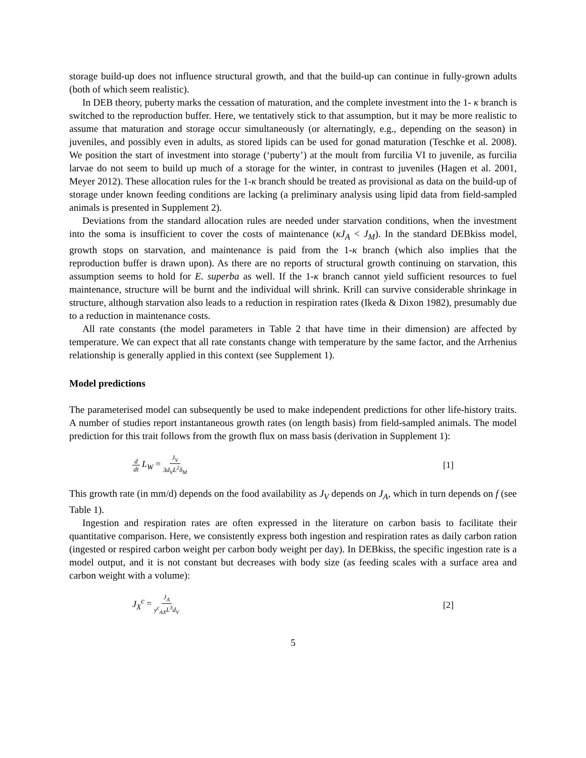storage build-up does not influence structural growth, and that the build-up can continue in fully-grown adults (both of which seem realistic).
In DEB theory, puberty marks the cessation of maturation, and the complete investment into the 1- κ branch is switched to the reproduction buffer. Here, we tentatively stick to that assumption, but it may be more realistic to assume that maturation and storage occur simultaneously (or alternatingly, e.g., depending on the season) in juveniles, and possibly even in adults, as stored lipids can be used for gonad maturation (Teschke et al. 2008). We position the start of investment into storage (‘puberty’) at the moult from furcilia VI to juvenile, as furcilia larvae do not seem to build up much of a storage for the winter, in contrast to juveniles (Hagen et al. 2001, Meyer 2012). These allocation rules for the 1-κ branch should be treated as provisional as data on the build-up of storage under known feeding conditions are lacking (a preliminary analysis using lipid data from field-sampled animals is presented in Supplement 2).
Deviations from the standard allocation rules are needed under starvation conditions, when the investment into the soma is insufficient to cover the costs of maintenance (κJ<sub>A</sub> < J<sub>M</sub>). In the standard DEBkiss model, growth stops on starvation, and maintenance is paid from the 1-κ branch (which also implies that the reproduction buffer is drawn upon). As there are no reports of structural growth continuing on starvation, this assumption seems to hold for E. superba as well. If the 1-κ branch cannot yield sufficient resources to fuel maintenance, structure will be burnt and the individual will shrink. Krill can survive considerable shrinkage in structure, although starvation also leads to a reduction in respiration rates (Ikeda & Dixon 1982), presumably due to a reduction in maintenance costs.
All rate constants (the model parameters in Table 2 that have time in their dimension) are affected by temperature. We can expect that all rate constants change with temperature by the same factor, and the Arrhenius relationship is generally applied in this context (see Supplement 1).
Model predictions
The parameterised model can subsequently be used to make independent predictions for other life-history traits. A number of studies report instantaneous growth rates (on length basis) from field-sampled animals. The model prediction for this trait follows from the growth flux on mass basis (derivation in Supplement 1):
d dt L<sub>W</sub> = J<sub>V</sub> 3d<sub>V</sub>L<sup>2</sup>δ<sub>M</sub> [1]
This growth rate (in mm/d) depends on the food availability as J<sub>V</sub> depends on J<sub>A</sub>, which in turn depends on f (see Table 1).
Ingestion and respiration rates are often expressed in the literature on carbon basis to facilitate their quantitative comparison. Here, we consistently express both ingestion and respiration rates as daily carbon ration (ingested or respired carbon weight per carbon body weight per day). In DEBkiss, the specific ingestion rate is a model output, and it is not constant but decreases with body size (as feeding scales with a surface area and carbon weight with a volume):
J<sub>X</sub><sup>c</sup> = J<sub>A</sub> y<sup>c</sup><sub>AX</sub>L<sup>3</sup>d<sub>V</sub> [2]
5